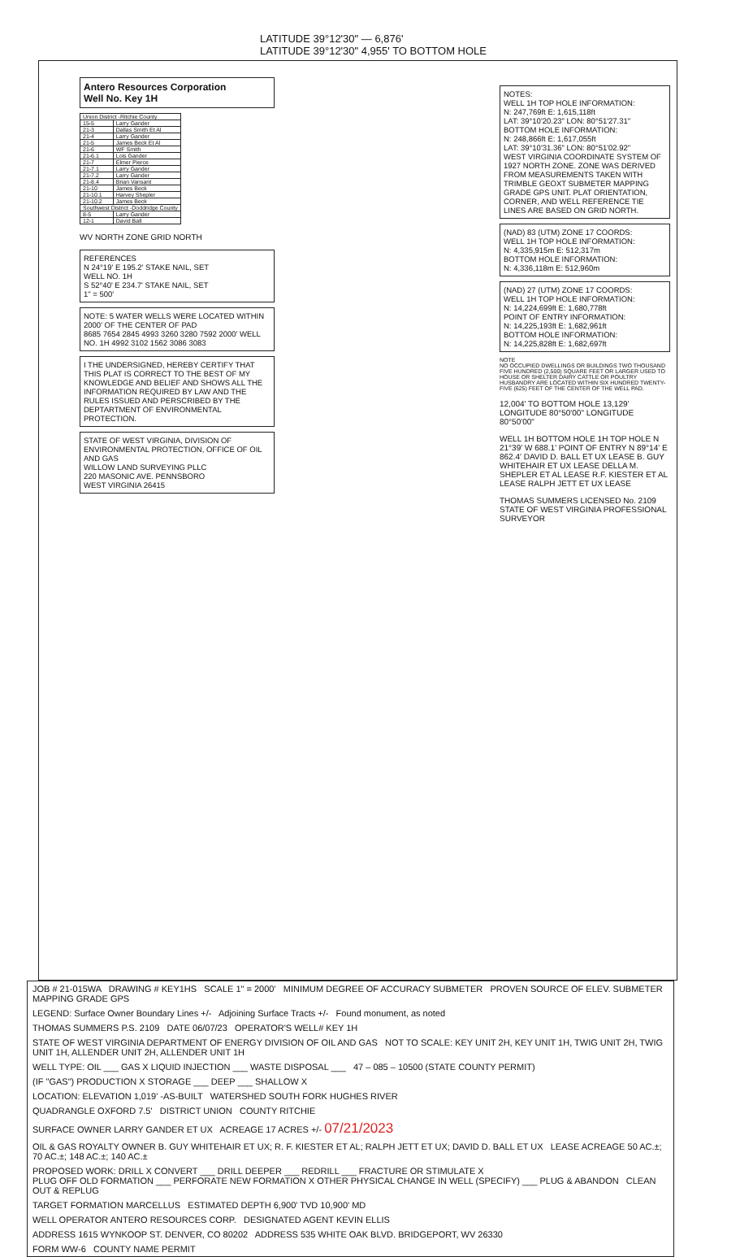LATITUDE 39°12'30" — 6,876'
LATITUDE 39°12'30" 4,955' TO BOTTOM HOLE
Antero Resources Corporation
Well No. Key 1H
| Union District -Ritchie County | |
| 15-5 | Larry Gander |
| 21-3 | Dallas Smith Et Al |
| 21-4 | Larry Gander |
| 21-5 | James Beck Et Al |
| 21-6 | WF Smith |
| 21-6.1 | Lois Gander |
| 21-7 | Elmer Pierce |
| 21-7.1 | Larry Gander |
| 21-7.2 | Larry Gander |
| 21-8.4 | Brian Vansant |
| 21-10 | James Beck |
| 21-10.1 | Harvey Shepler |
| 21-10.2 | James Beck |
| Southwest District -Doddridge County | |
| 8-5 | Larry Gander |
| 12-1 | David Ball |
WV NORTH ZONE GRID NORTH
REFERENCES
N 24°19' E 195.2' STAKE NAIL, SET
WELL NO. 1H
S 52°40' E 234.7' STAKE NAIL, SET
1" = 500'
NOTE: 5 WATER WELLS WERE LOCATED WITHIN 2000' OF THE CENTER OF PAD
8685 7654 2845 4993 3260 3280 7592 2000' WELL NO. 1H 4992 3102 1562 3086 3083
I THE UNDERSIGNED, HEREBY CERTIFY THAT THIS PLAT IS CORRECT TO THE BEST OF MY KNOWLEDGE AND BELIEF AND SHOWS ALL THE INFORMATION REQUIRED BY LAW AND THE RULES ISSUED AND PERSCRIBED BY THE DEPTARTMENT OF ENVIRONMENTAL PROTECTION.
STATE OF WEST VIRGINIA, DIVISION OF ENVIRONMENTAL PROTECTION, OFFICE OF OIL AND GAS
WILLOW LAND SURVEYING PLLC
220 MASONIC AVE. PENNSBORO
WEST VIRGINIA 26415
NOTES:
WELL 1H TOP HOLE INFORMATION:
N: 247,769ft E: 1,615,118ft
LAT: 39°10'20.23" LON: 80°51'27.31"
BOTTOM HOLE INFORMATION:
N: 248,866ft E: 1,617,055ft
LAT: 39°10'31.36" LON: 80°51'02.92"
WEST VIRGINIA COORDINATE SYSTEM OF 1927 NORTH ZONE. ZONE WAS DERIVED FROM MEASUREMENTS TAKEN WITH TRIMBLE GEOXT SUBMETER MAPPING GRADE GPS UNIT. PLAT ORIENTATION, CORNER, AND WELL REFERENCE TIE LINES ARE BASED ON GRID NORTH.
(NAD) 83 (UTM) ZONE 17 COORDS:
WELL 1H TOP HOLE INFORMATION:
N: 4,335,915m E: 512,317m
BOTTOM HOLE INFORMATION:
N: 4,336,118m E: 512,960m
(NAD) 27 (UTM) ZONE 17 COORDS:
WELL 1H TOP HOLE INFORMATION:
N: 14,224,699ft E: 1,680,778ft
POINT OF ENTRY INFORMATION:
N: 14,225,193ft E: 1,682,961ft
BOTTOM HOLE INFORMATION:
N: 14,225,828ft E: 1,682,697ft
NOTE
NO OCCUPIED DWELLINGS OR BUILDINGS TWO THOUSAND FIVE HUNDRED (2,500) SQUARE FEET OR LARGER USED TO HOUSE OR SHELTER DAIRY CATTLE OR POULTRY HUSBANDRY ARE LOCATED WITHIN SIX HUNDRED TWENTY-FIVE (625) FEET OF THE CENTER OF THE WELL PAD.
12,004' TO BOTTOM HOLE 13,129' LONGITUDE 80°50'00" LONGITUDE 80°50'00"
WELL 1H BOTTOM HOLE 1H TOP HOLE N 21°39' W 688.1' POINT OF ENTRY N 89°14' E 862.4' DAVID D. BALL ET UX LEASE B. GUY WHITEHAIR ET UX LEASE DELLA M. SHEPLER ET AL LEASE R.F. KIESTER ET AL LEASE RALPH JETT ET UX LEASE
THOMAS SUMMERS LICENSED No. 2109 STATE OF WEST VIRGINIA PROFESSIONAL SURVEYOR
JOB # 21-015WA DRAWING # KEY1HS SCALE 1" = 2000' MINIMUM DEGREE OF ACCURACY SUBMETER PROVEN SOURCE OF ELEV. SUBMETER MAPPING GRADE GPS
LEGEND: Surface Owner Boundary Lines +/- Adjoining Surface Tracts +/- Found monument, as noted
THOMAS SUMMERS P.S. 2109 DATE 06/07/23 OPERATOR'S WELL# KEY 1H
STATE OF WEST VIRGINIA DEPARTMENT OF ENERGY DIVISION OF OIL AND GAS NOT TO SCALE: KEY UNIT 2H, KEY UNIT 1H, TWIG UNIT 2H, TWIG UNIT 1H, ALLENDER UNIT 2H, ALLENDER UNIT 1H
WELL TYPE: OIL ___ GAS X LIQUID INJECTION ___ WASTE DISPOSAL ___ 47 – 085 – 10500 (STATE COUNTY PERMIT)
(IF "GAS") PRODUCTION X STORAGE ___ DEEP ___ SHALLOW X
LOCATION: ELEVATION 1,019' -AS-BUILT WATERSHED SOUTH FORK HUGHES RIVER
QUADRANGLE OXFORD 7.5' DISTRICT UNION COUNTY RITCHIE
SURFACE OWNER LARRY GANDER ET UX ACREAGE 17 ACRES +/- 07/21/2023
OIL & GAS ROYALTY OWNER B. GUY WHITEHAIR ET UX; R. F. KIESTER ET AL; RALPH JETT ET UX; DAVID D. BALL ET UX LEASE ACREAGE 50 AC.±; 70 AC.±; 148 AC.±; 140 AC.±
PROPOSED WORK: DRILL X CONVERT ___ DRILL DEEPER ___ REDRILL ___ FRACTURE OR STIMULATE X
PLUG OFF OLD FORMATION ___ PERFORATE NEW FORMATION X OTHER PHYSICAL CHANGE IN WELL (SPECIFY) ___ PLUG & ABANDON CLEAN OUT & REPLUG
TARGET FORMATION MARCELLUS ESTIMATED DEPTH 6,900' TVD 10,900' MD
WELL OPERATOR ANTERO RESOURCES CORP. DESIGNATED AGENT KEVIN ELLIS
ADDRESS 1615 WYNKOOP ST. DENVER, CO 80202 ADDRESS 535 WHITE OAK BLVD. BRIDGEPORT, WV 26330
FORM WW-6 COUNTY NAME PERMIT